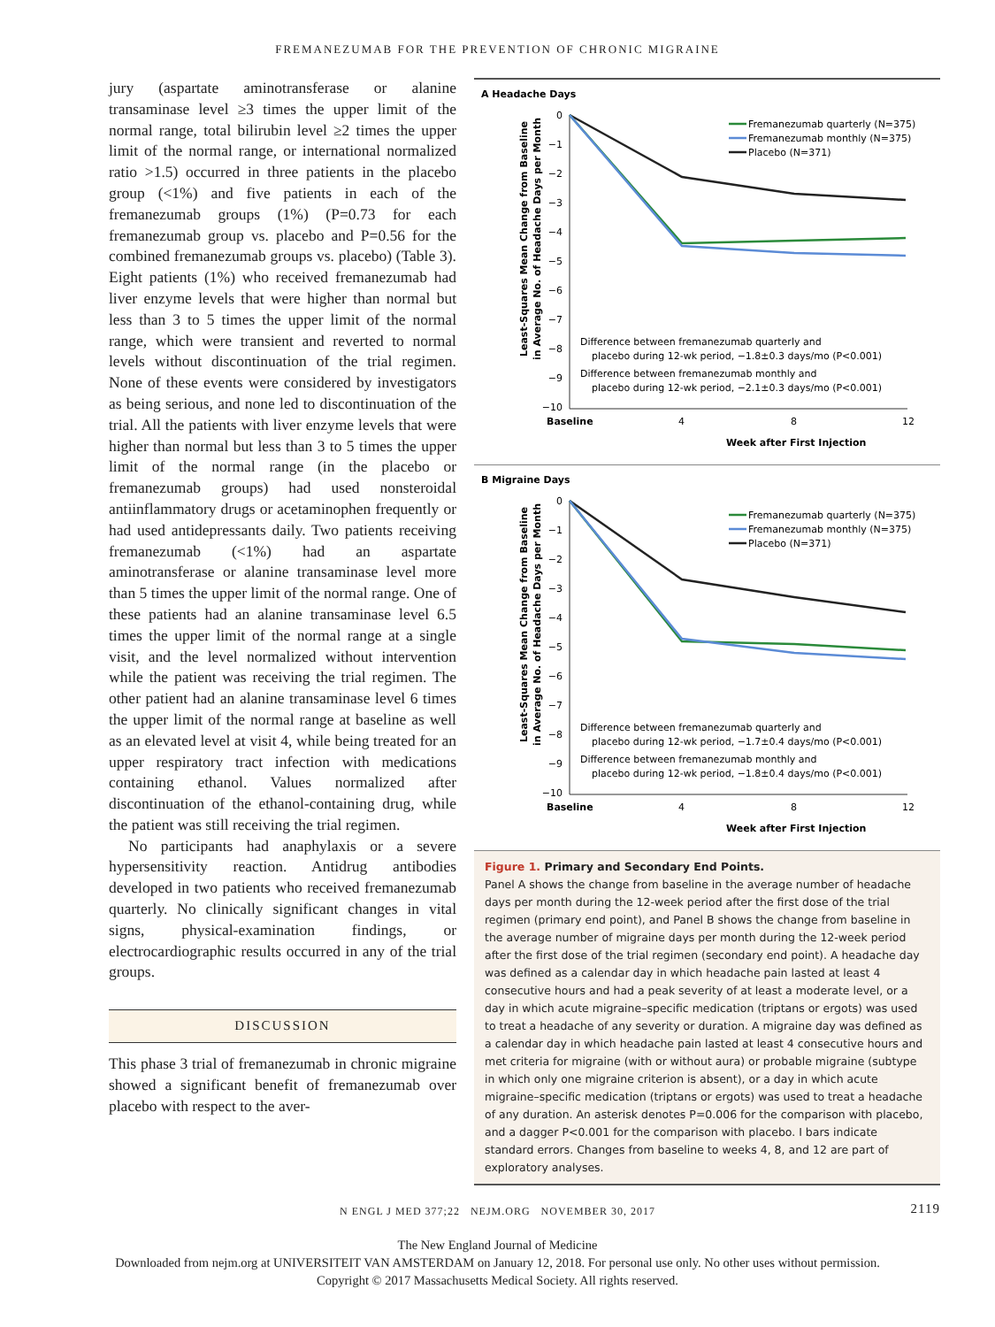FREMANEZUMAB FOR THE PREVENTION OF CHRONIC MIGRAINE
jury (aspartate aminotransferase or alanine transaminase level ≥3 times the upper limit of the normal range, total bilirubin level ≥2 times the upper limit of the normal range, or international normalized ratio >1.5) occurred in three patients in the placebo group (<1%) and five patients in each of the fremanezumab groups (1%) (P=0.73 for each fremanezumab group vs. placebo and P=0.56 for the combined fremanezumab groups vs. placebo) (Table 3). Eight patients (1%) who received fremanezumab had liver enzyme levels that were higher than normal but less than 3 to 5 times the upper limit of the normal range, which were transient and reverted to normal levels without discontinuation of the trial regimen. None of these events were considered by investigators as being serious, and none led to discontinuation of the trial. All the patients with liver enzyme levels that were higher than normal but less than 3 to 5 times the upper limit of the normal range (in the placebo or fremanezumab groups) had used nonsteroidal antiinflammatory drugs or acetaminophen frequently or had used antidepressants daily. Two patients receiving fremanezumab (<1%) had an aspartate aminotransferase or alanine transaminase level more than 5 times the upper limit of the normal range. One of these patients had an alanine transaminase level 6.5 times the upper limit of the normal range at a single visit, and the level normalized without intervention while the patient was receiving the trial regimen. The other patient had an alanine transaminase level 6 times the upper limit of the normal range at baseline as well as an elevated level at visit 4, while being treated for an upper respiratory tract infection with medications containing ethanol. Values normalized after discontinuation of the ethanol-containing drug, while the patient was still receiving the trial regimen.
No participants had anaphylaxis or a severe hypersensitivity reaction. Antidrug antibodies developed in two patients who received fremanezumab quarterly. No clinically significant changes in vital signs, physical-examination findings, or electrocardiographic results occurred in any of the trial groups.
DISCUSSION
This phase 3 trial of fremanezumab in chronic migraine showed a significant benefit of fremanezumab over placebo with respect to the aver-
A Headache Days
Least-Squares Mean Change from Baseline
in Average No. of Headache Days per Month
0
−1
−2
−3
−4
−5
−6
−7
−8
−9
−10
Baseline
4
8
12
Week after First Injection
Fremanezumab quarterly (N=375)
Fremanezumab monthly (N=375)
Placebo (N=371)
Difference between fremanezumab quarterly and
placebo during 12-wk period, −1.8±0.3 days/mo (P<0.001)
Difference between fremanezumab monthly and
placebo during 12-wk period, −2.1±0.3 days/mo (P<0.001)
B Migraine Days
Least-Squares Mean Change from Baseline
in Average No. of Headache Days per Month
0
−1
−2
−3
−4
−5
−6
−7
−8
−9
−10
Baseline
4
8
12
Week after First Injection
Fremanezumab quarterly (N=375)
Fremanezumab monthly (N=375)
Placebo (N=371)
Difference between fremanezumab quarterly and
placebo during 12-wk period, −1.7±0.4 days/mo (P<0.001)
Difference between fremanezumab monthly and
placebo during 12-wk period, −1.8±0.4 days/mo (P<0.001)
Figure 1. Primary and Secondary End Points.
Panel A shows the change from baseline in the average number of headache days per month during the 12-week period after the first dose of the trial regimen (primary end point), and Panel B shows the change from baseline in the average number of migraine days per month during the 12-week period after the first dose of the trial regimen (secondary end point). A headache day was defined as a calendar day in which headache pain lasted at least 4 consecutive hours and had a peak severity of at least a moderate level, or a day in which acute migraine–specific medication (triptans or ergots) was used to treat a headache of any severity or duration. A migraine day was defined as a calendar day in which headache pain lasted at least 4 consecutive hours and met criteria for migraine (with or without aura) or probable migraine (subtype in which only one migraine criterion is absent), or a day in which acute migraine–specific medication (triptans or ergots) was used to treat a headache of any duration. An asterisk denotes P=0.006 for the comparison with placebo, and a dagger P<0.001 for the comparison with placebo. I bars indicate standard errors. Changes from baseline to weeks 4, 8, and 12 are part of exploratory analyses.
N ENGL J MED 377;22 NEJM.ORG NOVEMBER 30, 2017 2119
The New England Journal of Medicine
Downloaded from nejm.org at UNIVERSITEIT VAN AMSTERDAM on January 12, 2018. For personal use only. No other uses without permission.
Copyright © 2017 Massachusetts Medical Society. All rights reserved.